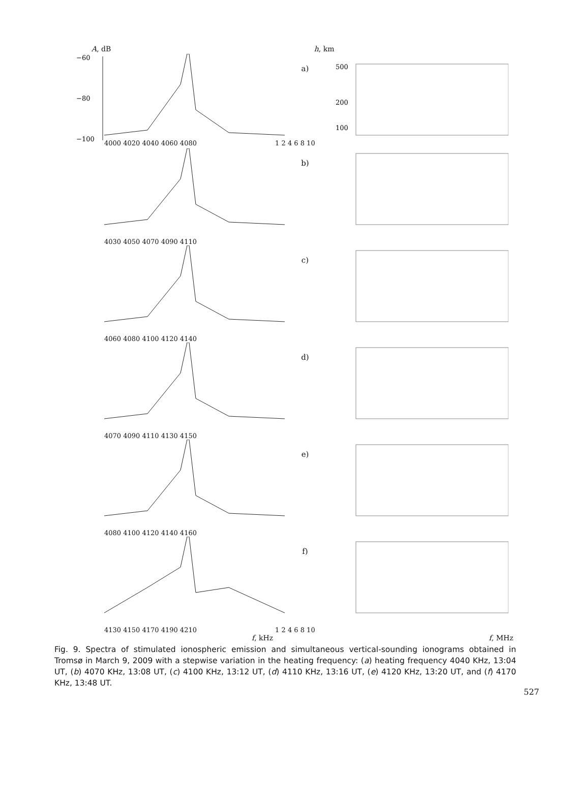A, dB h, km
−60
−80
−100
a)
500
200
100
4000 4020 4040 4060 4080 1 2 4 6 8 10
b)
4030 4050 4070 4090 4110
c)
4060 4080 4100 4120 4140
d)
4070 4090 4110 4130 4150
e)
4080 4100 4120 4140 4160
f)
4130 4150 4170 4190 4210 1 2 4 6 8 10
f, kHz f, MHz
Fig. 9. Spectra of stimulated ionospheric emission and simultaneous vertical-sounding ionograms obtained in Tromsø in March 9, 2009 with a stepwise variation in the heating frequency: (a) heating frequency 4040 KHz, 13:04 UT, (b) 4070 KHz, 13:08 UT, (c) 4100 KHz, 13:12 UT, (d) 4110 KHz, 13:16 UT, (e) 4120 KHz, 13:20 UT, and (f) 4170 KHz, 13:48 UT.
527